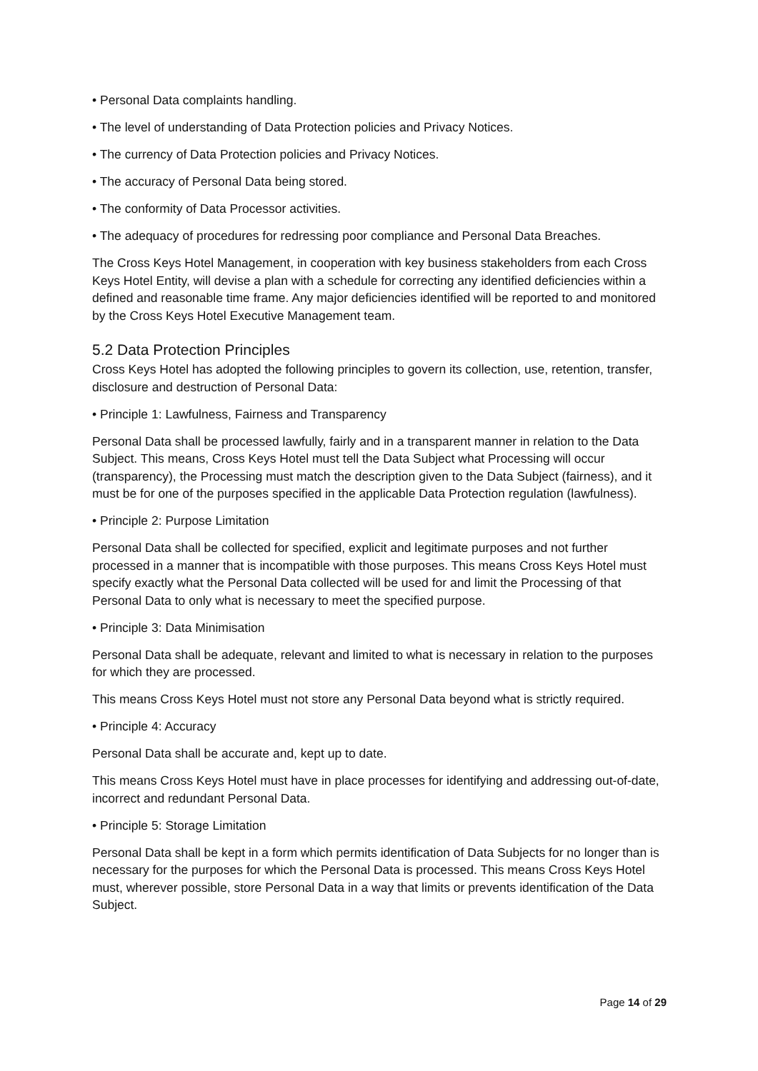• Personal Data complaints handling.
• The level of understanding of Data Protection policies and Privacy Notices.
• The currency of Data Protection policies and Privacy Notices.
• The accuracy of Personal Data being stored.
• The conformity of Data Processor activities.
• The adequacy of procedures for redressing poor compliance and Personal Data Breaches.
The Cross Keys Hotel Management, in cooperation with key business stakeholders from each Cross Keys Hotel Entity, will devise a plan with a schedule for correcting any identified deficiencies within a defined and reasonable time frame. Any major deficiencies identified will be reported to and monitored by the Cross Keys Hotel Executive Management team.
5.2 Data Protection Principles
Cross Keys Hotel has adopted the following principles to govern its collection, use, retention, transfer, disclosure and destruction of Personal Data:
• Principle 1: Lawfulness, Fairness and Transparency
Personal Data shall be processed lawfully, fairly and in a transparent manner in relation to the Data Subject. This means, Cross Keys Hotel must tell the Data Subject what Processing will occur (transparency), the Processing must match the description given to the Data Subject (fairness), and it must be for one of the purposes specified in the applicable Data Protection regulation (lawfulness).
• Principle 2: Purpose Limitation
Personal Data shall be collected for specified, explicit and legitimate purposes and not further processed in a manner that is incompatible with those purposes. This means Cross Keys Hotel must specify exactly what the Personal Data collected will be used for and limit the Processing of that Personal Data to only what is necessary to meet the specified purpose.
• Principle 3: Data Minimisation
Personal Data shall be adequate, relevant and limited to what is necessary in relation to the purposes for which they are processed.
This means Cross Keys Hotel must not store any Personal Data beyond what is strictly required.
• Principle 4: Accuracy
Personal Data shall be accurate and, kept up to date.
This means Cross Keys Hotel must have in place processes for identifying and addressing out-of-date, incorrect and redundant Personal Data.
• Principle 5: Storage Limitation
Personal Data shall be kept in a form which permits identification of Data Subjects for no longer than is necessary for the purposes for which the Personal Data is processed. This means Cross Keys Hotel must, wherever possible, store Personal Data in a way that limits or prevents identification of the Data Subject.
Page 14 of 29